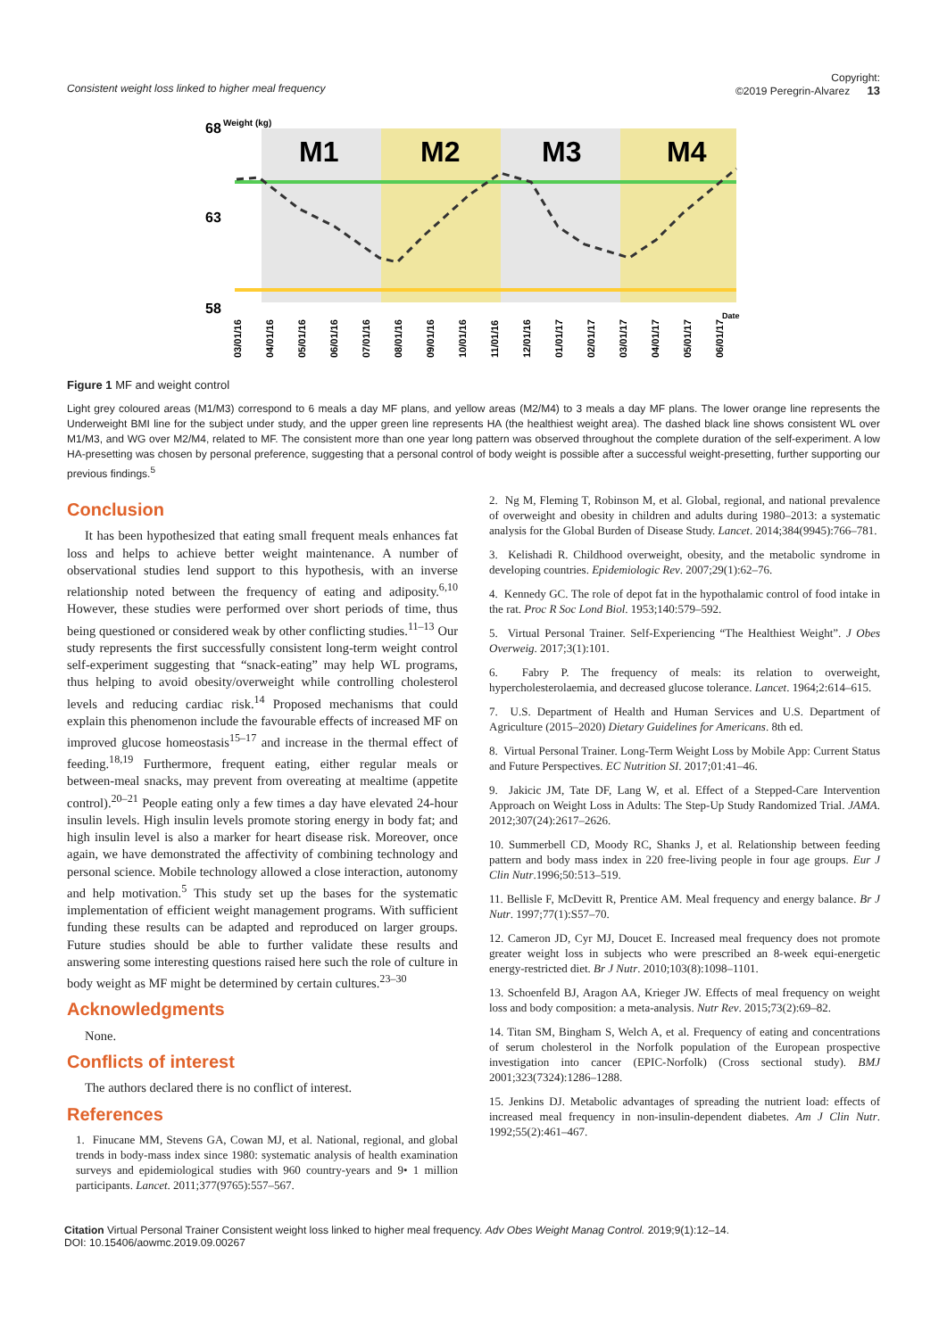Consistent weight loss linked to higher meal frequency
Copyright:
©2019 Peregrin-Alvarez 13
68
Weight (kg)
63
58
M1
M2
M3
M4
Date
03/01/16
04/01/16
05/01/16
06/01/16
07/01/16
08/01/16
09/01/16
10/01/16
11/01/16
12/01/16
01/01/17
02/01/17
03/01/17
04/01/17
05/01/17
06/01/17
Figure 1 MF and weight control
Light grey coloured areas (M1/M3) correspond to 6 meals a day MF plans, and yellow areas (M2/M4) to 3 meals a day MF plans. The lower orange line represents the Underweight BMI line for the subject under study, and the upper green line represents HA (the healthiest weight area). The dashed black line shows consistent WL over M1/M3, and WG over M2/M4, related to MF. The consistent more than one year long pattern was observed throughout the complete duration of the self-experiment. A low HA-presetting was chosen by personal preference, suggesting that a personal control of body weight is possible after a successful weight-presetting, further supporting our previous findings.<sup>5</sup>
Conclusion
It has been hypothesized that eating small frequent meals enhances fat loss and helps to achieve better weight maintenance. A number of observational studies lend support to this hypothesis, with an inverse relationship noted between the frequency of eating and adiposity.<sup>6,10</sup> However, these studies were performed over short periods of time, thus being questioned or considered weak by other conflicting studies.<sup>11–13</sup> Our study represents the first successfully consistent long-term weight control self-experiment suggesting that “snack-eating” may help WL programs, thus helping to avoid obesity/overweight while controlling cholesterol levels and reducing cardiac risk.<sup>14</sup> Proposed mechanisms that could explain this phenomenon include the favourable effects of increased MF on improved glucose homeostasis<sup>15–17</sup> and increase in the thermal effect of feeding.<sup>18,19</sup> Furthermore, frequent eating, either regular meals or between-meal snacks, may prevent from overeating at mealtime (appetite control).<sup>20–21</sup> People eating only a few times a day have elevated 24-hour insulin levels. High insulin levels promote storing energy in body fat; and high insulin level is also a marker for heart disease risk. Moreover, once again, we have demonstrated the affectivity of combining technology and personal science. Mobile technology allowed a close interaction, autonomy and help motivation.<sup>5</sup> This study set up the bases for the systematic implementation of efficient weight management programs. With sufficient funding these results can be adapted and reproduced on larger groups. Future studies should be able to further validate these results and answering some interesting questions raised here such the role of culture in body weight as MF might be determined by certain cultures.<sup>23–30</sup>
Acknowledgments
None.
Conflicts of interest
The authors declared there is no conflict of interest.
References
1. Finucane MM, Stevens GA, Cowan MJ, et al. National, regional, and global trends in body-mass index since 1980: systematic analysis of health examination surveys and epidemiological studies with 960 country-years and 9• 1 million participants. Lancet. 2011;377(9765):557–567.
2. Ng M, Fleming T, Robinson M, et al. Global, regional, and national prevalence of overweight and obesity in children and adults during 1980–2013: a systematic analysis for the Global Burden of Disease Study. Lancet. 2014;384(9945):766–781.
3. Kelishadi R. Childhood overweight, obesity, and the metabolic syndrome in developing countries. Epidemiologic Rev. 2007;29(1):62–76.
4. Kennedy GC. The role of depot fat in the hypothalamic control of food intake in the rat. Proc R Soc Lond Biol. 1953;140:579–592.
5. Virtual Personal Trainer. Self-Experiencing “The Healthiest Weight”. J Obes Overweig. 2017;3(1):101.
6. Fabry P. The frequency of meals: its relation to overweight, hypercholesterolaemia, and decreased glucose tolerance. Lancet. 1964;2:614–615.
7. U.S. Department of Health and Human Services and U.S. Department of Agriculture (2015–2020) Dietary Guidelines for Americans. 8th ed.
8. Virtual Personal Trainer. Long-Term Weight Loss by Mobile App: Current Status and Future Perspectives. EC Nutrition SI. 2017;01:41–46.
9. Jakicic JM, Tate DF, Lang W, et al. Effect of a Stepped-Care Intervention Approach on Weight Loss in Adults: The Step-Up Study Randomized Trial. JAMA. 2012;307(24):2617–2626.
10. Summerbell CD, Moody RC, Shanks J, et al. Relationship between feeding pattern and body mass index in 220 free-living people in four age groups. Eur J Clin Nutr.1996;50:513–519.
11. Bellisle F, McDevitt R, Prentice AM. Meal frequency and energy balance. Br J Nutr. 1997;77(1):S57–70.
12. Cameron JD, Cyr MJ, Doucet E. Increased meal frequency does not promote greater weight loss in subjects who were prescribed an 8-week equi-energetic energy-restricted diet. Br J Nutr. 2010;103(8):1098–1101.
13. Schoenfeld BJ, Aragon AA, Krieger JW. Effects of meal frequency on weight loss and body composition: a meta-analysis. Nutr Rev. 2015;73(2):69–82.
14. Titan SM, Bingham S, Welch A, et al. Frequency of eating and concentrations of serum cholesterol in the Norfolk population of the European prospective investigation into cancer (EPIC-Norfolk) (Cross sectional study). BMJ 2001;323(7324):1286–1288.
15. Jenkins DJ. Metabolic advantages of spreading the nutrient load: effects of increased meal frequency in non-insulin-dependent diabetes. Am J Clin Nutr. 1992;55(2):461–467.
Citation Virtual Personal Trainer Consistent weight loss linked to higher meal frequency. Adv Obes Weight Manag Control. 2019;9(1):12–14.
DOI: 10.15406/aowmc.2019.09.00267